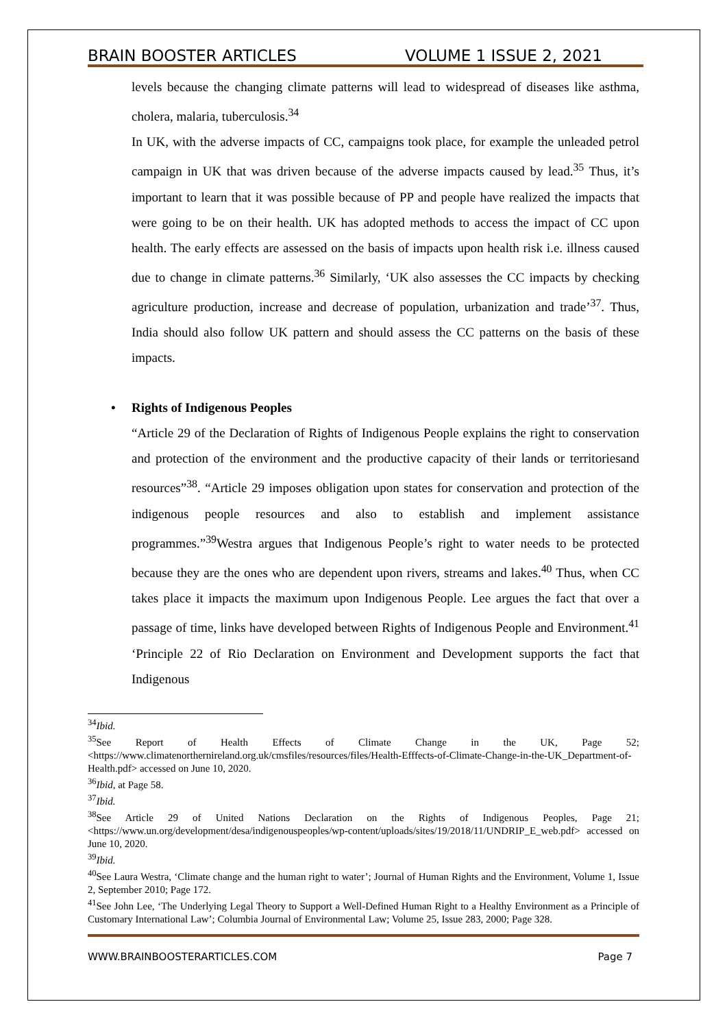BRAIN BOOSTER ARTICLES VOLUME 1 ISSUE 2, 2021
levels because the changing climate patterns will lead to widespread of diseases like asthma, cholera, malaria, tuberculosis.<sup>34</sup>
In UK, with the adverse impacts of CC, campaigns took place, for example the unleaded petrol campaign in UK that was driven because of the adverse impacts caused by lead.<sup>35</sup> Thus, it’s important to learn that it was possible because of PP and people have realized the impacts that were going to be on their health. UK has adopted methods to access the impact of CC upon health. The early effects are assessed on the basis of impacts upon health risk i.e. illness caused due to change in climate patterns.<sup>36</sup> Similarly, ‘UK also assesses the CC impacts by checking agriculture production, increase and decrease of population, urbanization and trade’<sup>37</sup>. Thus, India should also follow UK pattern and should assess the CC patterns on the basis of these impacts.
• Rights of Indigenous Peoples
“Article 29 of the Declaration of Rights of Indigenous People explains the right to conservation and protection of the environment and the productive capacity of their lands or territoriesand resources”<sup>38</sup>. “Article 29 imposes obligation upon states for conservation and protection of the indigenous people resources and also to establish and implement assistance programmes.”<sup>39</sup>Westra argues that Indigenous People’s right to water needs to be protected because they are the ones who are dependent upon rivers, streams and lakes.<sup>40</sup> Thus, when CC takes place it impacts the maximum upon Indigenous People. Lee argues the fact that over a passage of time, links have developed between Rights of Indigenous People and Environment.<sup>41</sup> ‘Principle 22 of Rio Declaration on Environment and Development supports the fact that Indigenous
<sup>34</sup> Ibid.
<sup>35</sup> See Report of Health Effects of Climate Change in the UK, Page 52; <https://www.climatenorthernireland.org.uk/cmsfiles/resources/files/Health-Efffects-of-Climate-Change-in-the-UK_Department-of-Health.pdf> accessed on June 10, 2020.
<sup>36</sup> Ibid, at Page 58.
<sup>37</sup> Ibid.
<sup>38</sup> See Article 29 of United Nations Declaration on the Rights of Indigenous Peoples, Page 21; <https://www.un.org/development/desa/indigenouspeoples/wp-content/uploads/sites/19/2018/11/UNDRIP_E_web.pdf> accessed on June 10, 2020.
<sup>39</sup> Ibid.
<sup>40</sup> See Laura Westra, ‘Climate change and the human right to water’; Journal of Human Rights and the Environment, Volume 1, Issue 2, September 2010; Page 172.
<sup>41</sup> See John Lee, ‘The Underlying Legal Theory to Support a Well-Defined Human Right to a Healthy Environment as a Principle of Customary International Law’; Columbia Journal of Environmental Law; Volume 25, Issue 283, 2000; Page 328.
WWW.BRAINBOOSTERARTICLES.COM Page 7